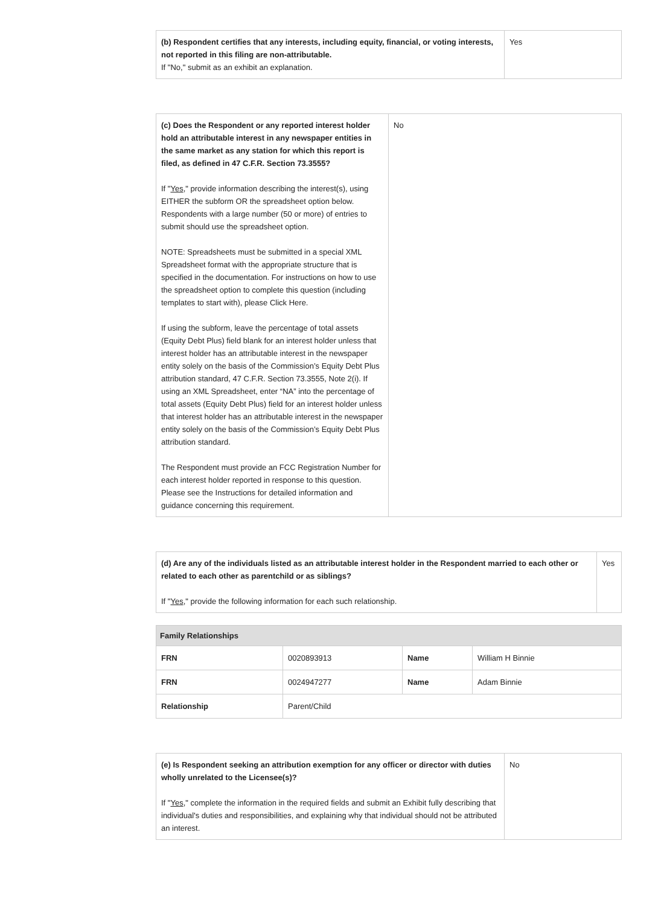| (b) Respondent certifies that any interests, including equity, financial, or voting interests, not reported in this filing are non-attributable. If "No," submit as an exhibit an explanation. | Yes |
| (c) Does the Respondent or any reported interest holder hold an attributable interest in any newspaper entities in the same market as any station for which this report is filed, as defined in 47 C.F.R. Section 73.3555? If " Yes ," provide information describing the interest(s), using EITHER the subform OR the spreadsheet option below. Respondents with a large number (50 or more) of entries to submit should use the spreadsheet option. NOTE: Spreadsheets must be submitted in a special XML Spreadsheet format with the appropriate structure that is specified in the documentation. For instructions on how to use the spreadsheet option to complete this question (including templates to start with), please Click Here. If using the subform, leave the percentage of total assets (Equity Debt Plus) field blank for an interest holder unless that interest holder has an attributable interest in the newspaper entity solely on the basis of the Commission’s Equity Debt Plus attribution standard, 47 C.F.R. Section 73.3555, Note 2(i). If using an XML Spreadsheet, enter “NA” into the percentage of total assets (Equity Debt Plus) field for an interest holder unless that interest holder has an attributable interest in the newspaper entity solely on the basis of the Commission’s Equity Debt Plus attribution standard. The Respondent must provide an FCC Registration Number for each interest holder reported in response to this question. Please see the Instructions for detailed information and guidance concerning this requirement. | No |
| (d) Are any of the individuals listed as an attributable interest holder in the Respondent married to each other or related to each other as parentchild or as siblings? If " Yes ," provide the following information for each such relationship. | Yes |
| Family Relationships | | | |
| --- | --- | --- | --- |
| FRN | 0020893913 | Name | William H Binnie |
| FRN | 0024947277 | Name | Adam Binnie |
| Relationship | Parent/Child | | |
| (e) Is Respondent seeking an attribution exemption for any officer or director with duties wholly unrelated to the Licensee(s)? If " Yes ," complete the information in the required fields and submit an Exhibit fully describing that individual's duties and responsibilities, and explaining why that individual should not be attributed an interest. | No |